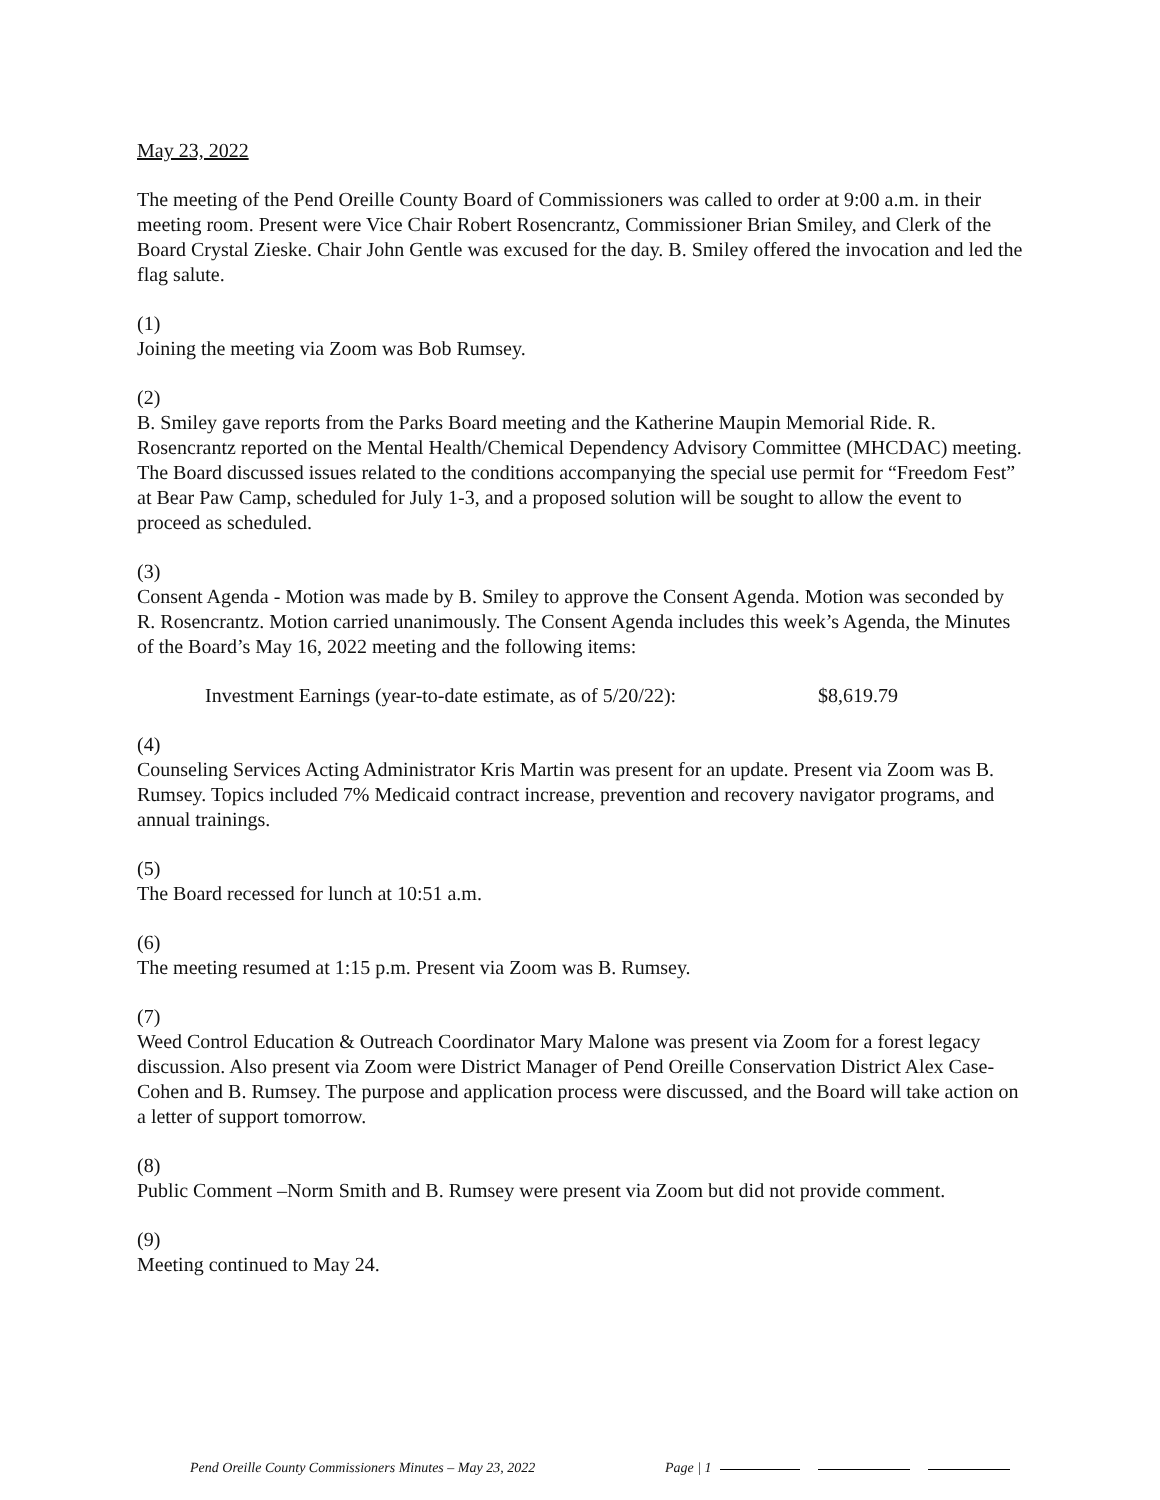May 23, 2022
The meeting of the Pend Oreille County Board of Commissioners was called to order at 9:00 a.m. in their meeting room. Present were Vice Chair Robert Rosencrantz, Commissioner Brian Smiley, and Clerk of the Board Crystal Zieske. Chair John Gentle was excused for the day. B. Smiley offered the invocation and led the flag salute.
(1)
Joining the meeting via Zoom was Bob Rumsey.
(2)
B. Smiley gave reports from the Parks Board meeting and the Katherine Maupin Memorial Ride. R. Rosencrantz reported on the Mental Health/Chemical Dependency Advisory Committee (MHCDAC) meeting. The Board discussed issues related to the conditions accompanying the special use permit for “Freedom Fest” at Bear Paw Camp, scheduled for July 1-3, and a proposed solution will be sought to allow the event to proceed as scheduled.
(3)
Consent Agenda - Motion was made by B. Smiley to approve the Consent Agenda. Motion was seconded by R. Rosencrantz. Motion carried unanimously. The Consent Agenda includes this week’s Agenda, the Minutes of the Board’s May 16, 2022 meeting and the following items:
Investment Earnings (year-to-date estimate, as of 5/20/22): $8,619.79
(4)
Counseling Services Acting Administrator Kris Martin was present for an update. Present via Zoom was B. Rumsey. Topics included 7% Medicaid contract increase, prevention and recovery navigator programs, and annual trainings.
(5)
The Board recessed for lunch at 10:51 a.m.
(6)
The meeting resumed at 1:15 p.m. Present via Zoom was B. Rumsey.
(7)
Weed Control Education & Outreach Coordinator Mary Malone was present via Zoom for a forest legacy discussion. Also present via Zoom were District Manager of Pend Oreille Conservation District Alex Case-Cohen and B. Rumsey. The purpose and application process were discussed, and the Board will take action on a letter of support tomorrow.
(8)
Public Comment –Norm Smith and B. Rumsey were present via Zoom but did not provide comment.
(9)
Meeting continued to May 24.
Pend Oreille County Commissioners Minutes – May 23, 2022 Page | 1